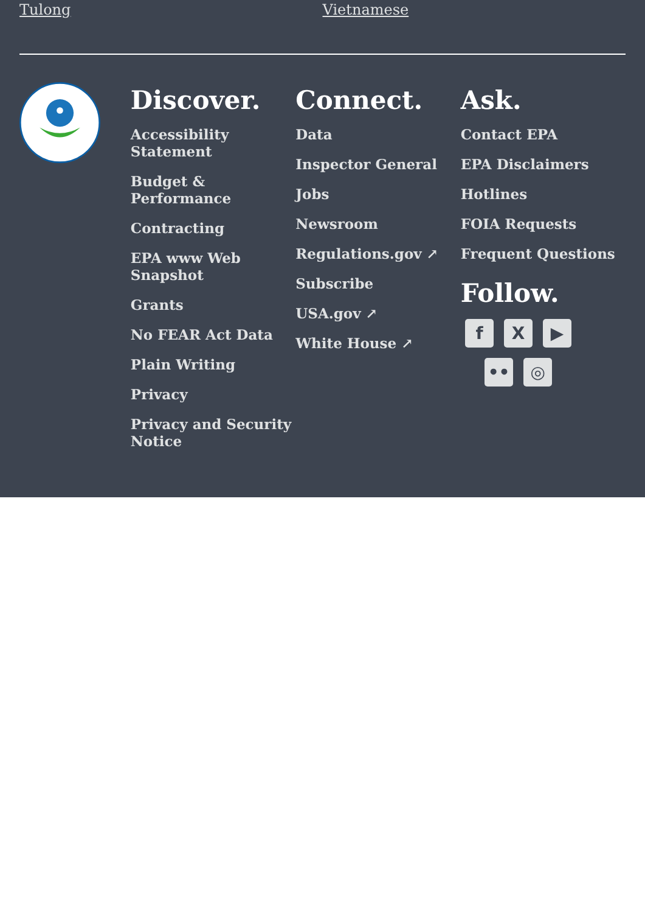Tulong Vietnamese
Discover.
Accessibility Statement
Budget & Performance
Contracting
EPA www Web Snapshot
Grants
No FEAR Act Data
Plain Writing
Privacy
Privacy and Security Notice
Connect.
Data
Inspector General
Jobs
Newsroom
Regulations.gov ↗
Subscribe
USA.gov ↗
White House ↗
Ask.
Contact EPA
EPA Disclaimers
Hotlines
FOIA Requests
Frequent Questions
Follow.
f
X
▶
••
◎